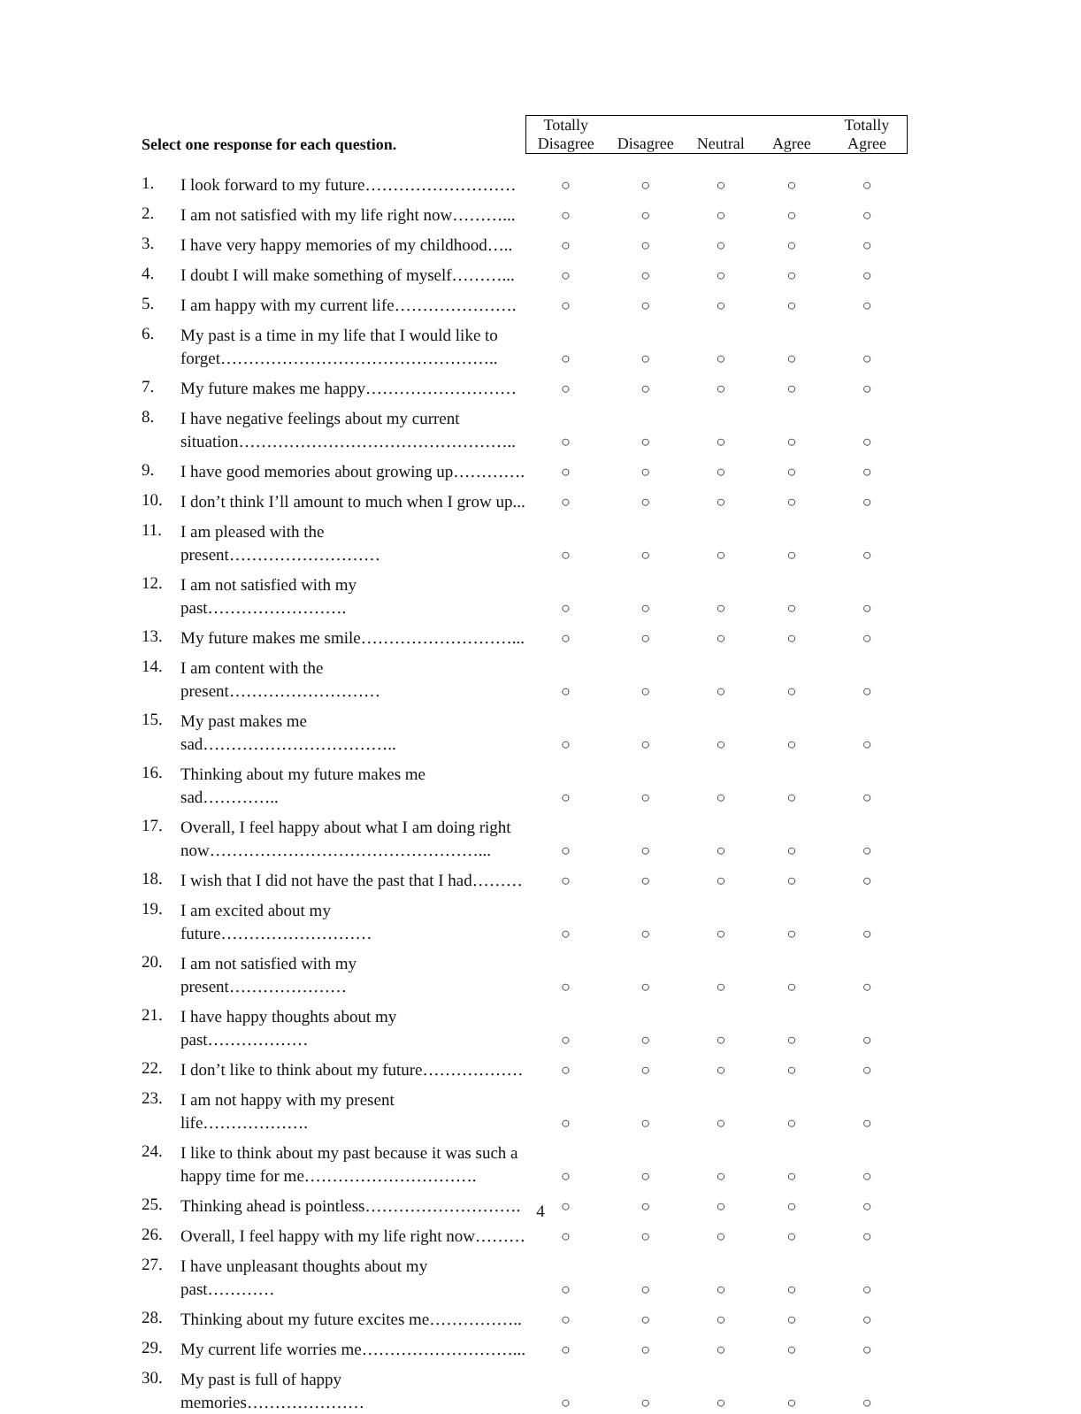| Select one response for each question. | | Totally Disagree | Disagree | Neutral | Agree | Totally Agree |
| --- | --- | --- | --- | --- | --- | --- |
| 1. | I look forward to my future……………………… | ○ | ○ | ○ | ○ | ○ |
| 2. | I am not satisfied with my life right now………... | ○ | ○ | ○ | ○ | ○ |
| 3. | I have very happy memories of my childhood….. | ○ | ○ | ○ | ○ | ○ |
| 4. | I doubt I will make something of myself………... | ○ | ○ | ○ | ○ | ○ |
| 5. | I am happy with my current life…………………. | ○ | ○ | ○ | ○ | ○ |
| 6. | My past is a time in my life that I would like to forget………………………………………….. | ○ | ○ | ○ | ○ | ○ |
| 7. | My future makes me happy……………………… | ○ | ○ | ○ | ○ | ○ |
| 8. | I have negative feelings about my current situation………………………………………….. | ○ | ○ | ○ | ○ | ○ |
| 9. | I have good memories about growing up…………. | ○ | ○ | ○ | ○ | ○ |
| 10. | I don’t think I’ll amount to much when I grow up... | ○ | ○ | ○ | ○ | ○ |
| 11. | I am pleased with the present……………………… | ○ | ○ | ○ | ○ | ○ |
| 12. | I am not satisfied with my past……………………. | ○ | ○ | ○ | ○ | ○ |
| 13. | My future makes me smile………………………... | ○ | ○ | ○ | ○ | ○ |
| 14. | I am content with the present……………………… | ○ | ○ | ○ | ○ | ○ |
| 15. | My past makes me sad…………………………….. | ○ | ○ | ○ | ○ | ○ |
| 16. | Thinking about my future makes me sad………….. | ○ | ○ | ○ | ○ | ○ |
| 17. | Overall, I feel happy about what I am doing right now…………………………………………... | ○ | ○ | ○ | ○ | ○ |
| 18. | I wish that I did not have the past that I had……… | ○ | ○ | ○ | ○ | ○ |
| 19. | I am excited about my future……………………… | ○ | ○ | ○ | ○ | ○ |
| 20. | I am not satisfied with my present………………… | ○ | ○ | ○ | ○ | ○ |
| 21. | I have happy thoughts about my past……………… | ○ | ○ | ○ | ○ | ○ |
| 22. | I don’t like to think about my future……………… | ○ | ○ | ○ | ○ | ○ |
| 23. | I am not happy with my present life………………. | ○ | ○ | ○ | ○ | ○ |
| 24. | I like to think about my past because it was such a happy time for me…………………………. | ○ | ○ | ○ | ○ | ○ |
| 25. | Thinking ahead is pointless………………………. | ○ | ○ | ○ | ○ | ○ |
| 26. | Overall, I feel happy with my life right now……… | ○ | ○ | ○ | ○ | ○ |
| 27. | I have unpleasant thoughts about my past………… | ○ | ○ | ○ | ○ | ○ |
| 28. | Thinking about my future excites me…………….. | ○ | ○ | ○ | ○ | ○ |
| 29. | My current life worries me………………………... | ○ | ○ | ○ | ○ | ○ |
| 30. | My past is full of happy memories………………… | ○ | ○ | ○ | ○ | ○ |
4